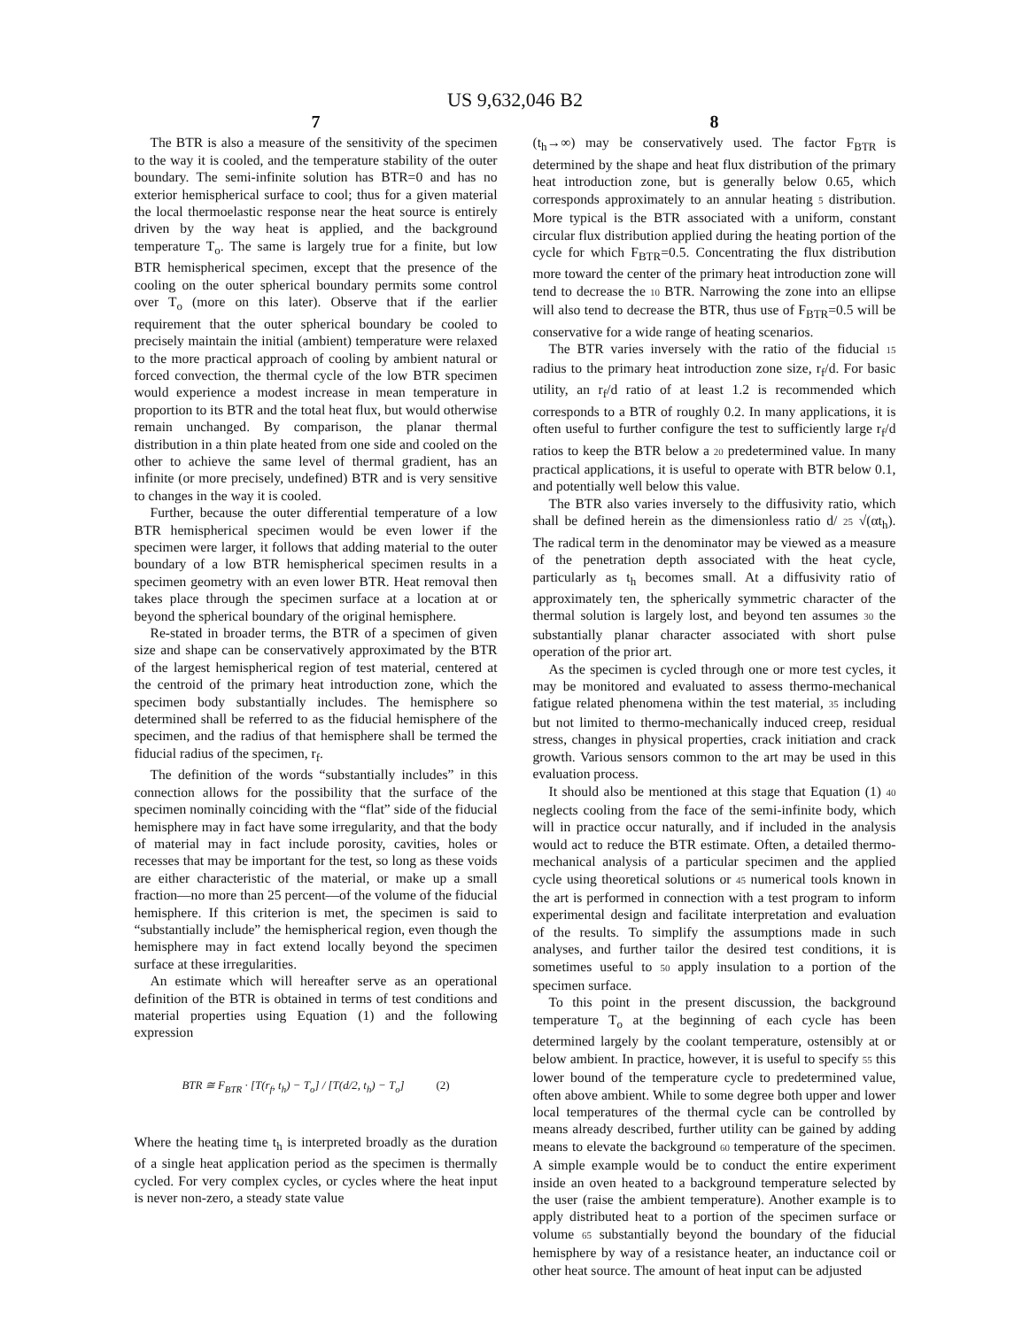US 9,632,046 B2
7
The BTR is also a measure of the sensitivity of the specimen to the way it is cooled, and the temperature stability of the outer boundary. The semi-infinite solution has BTR=0 and has no exterior hemispherical surface to cool; thus for a given material the local thermoelastic response near the heat source is entirely driven by the way heat is applied, and the background temperature T<sub>o</sub>. The same is largely true for a finite, but low BTR hemispherical specimen, except that the presence of the cooling on the outer spherical boundary permits some control over T<sub>o</sub> (more on this later). Observe that if the earlier requirement that the outer spherical boundary be cooled to precisely maintain the initial (ambient) temperature were relaxed to the more practical approach of cooling by ambient natural or forced convection, the thermal cycle of the low BTR specimen would experience a modest increase in mean temperature in proportion to its BTR and the total heat flux, but would otherwise remain unchanged. By comparison, the planar thermal distribution in a thin plate heated from one side and cooled on the other to achieve the same level of thermal gradient, has an infinite (or more precisely, undefined) BTR and is very sensitive to changes in the way it is cooled.
Further, because the outer differential temperature of a low BTR hemispherical specimen would be even lower if the specimen were larger, it follows that adding material to the outer boundary of a low BTR hemispherical specimen results in a specimen geometry with an even lower BTR. Heat removal then takes place through the specimen surface at a location at or beyond the spherical boundary of the original hemisphere.
Re-stated in broader terms, the BTR of a specimen of given size and shape can be conservatively approximated by the BTR of the largest hemispherical region of test material, centered at the centroid of the primary heat introduction zone, which the specimen body substantially includes. The hemisphere so determined shall be referred to as the fiducial hemisphere of the specimen, and the radius of that hemisphere shall be termed the fiducial radius of the specimen, r<sub>f</sub>.
The definition of the words “substantially includes” in this connection allows for the possibility that the surface of the specimen nominally coinciding with the “flat” side of the fiducial hemisphere may in fact have some irregularity, and that the body of material may in fact include porosity, cavities, holes or recesses that may be important for the test, so long as these voids are either characteristic of the material, or make up a small fraction—no more than 25 percent—of the volume of the fiducial hemisphere. If this criterion is met, the specimen is said to “substantially include” the hemispherical region, even though the hemisphere may in fact extend locally beyond the specimen surface at these irregularities.
An estimate which will hereafter serve as an operational definition of the BTR is obtained in terms of test conditions and material properties using Equation (1) and the following expression
BTR ≅ F<sub>BTR</sub> · [T(r<sub>f</sub>, t<sub>h</sub>) − T<sub>o</sub>] / [T(d/2, t<sub>h</sub>) − T<sub>o</sub>] (2)
Where the heating time t<sub>h</sub> is interpreted broadly as the duration of a single heat application period as the specimen is thermally cycled. For very complex cycles, or cycles where the heat input is never non-zero, a steady state value
8
(t<sub>h</sub>→∞) may be conservatively used. The factor F<sub>BTR</sub> is determined by the shape and heat flux distribution of the primary heat introduction zone, but is generally below 0.65, which corresponds approximately to an annular heating 5 distribution. More typical is the BTR associated with a uniform, constant circular flux distribution applied during the heating portion of the cycle for which F<sub>BTR</sub>=0.5. Concentrating the flux distribution more toward the center of the primary heat introduction zone will tend to decrease the 10 BTR. Narrowing the zone into an ellipse will also tend to decrease the BTR, thus use of F<sub>BTR</sub>=0.5 will be conservative for a wide range of heating scenarios.
The BTR varies inversely with the ratio of the fiducial 15 radius to the primary heat introduction zone size, r<sub>f</sub>/d. For basic utility, an r<sub>f</sub>/d ratio of at least 1.2 is recommended which corresponds to a BTR of roughly 0.2. In many applications, it is often useful to further configure the test to sufficiently large r<sub>f</sub>/d ratios to keep the BTR below a 20 predetermined value. In many practical applications, it is useful to operate with BTR below 0.1, and potentially well below this value.
The BTR also varies inversely to the diffusivity ratio, which shall be defined herein as the dimensionless ratio d/ 25 √(αt<sub>h</sub>). The radical term in the denominator may be viewed as a measure of the penetration depth associated with the heat cycle, particularly as t<sub>h</sub> becomes small. At a diffusivity ratio of approximately ten, the spherically symmetric character of the thermal solution is largely lost, and beyond ten assumes 30 the substantially planar character associated with short pulse operation of the prior art.
As the specimen is cycled through one or more test cycles, it may be monitored and evaluated to assess thermo-mechanical fatigue related phenomena within the test material, 35 including but not limited to thermo-mechanically induced creep, residual stress, changes in physical properties, crack initiation and crack growth. Various sensors common to the art may be used in this evaluation process.
It should also be mentioned at this stage that Equation (1) 40 neglects cooling from the face of the semi-infinite body, which will in practice occur naturally, and if included in the analysis would act to reduce the BTR estimate. Often, a detailed thermo-mechanical analysis of a particular specimen and the applied cycle using theoretical solutions or 45 numerical tools known in the art is performed in connection with a test program to inform experimental design and facilitate interpretation and evaluation of the results. To simplify the assumptions made in such analyses, and further tailor the desired test conditions, it is sometimes useful to 50 apply insulation to a portion of the specimen surface.
To this point in the present discussion, the background temperature T<sub>o</sub> at the beginning of each cycle has been determined largely by the coolant temperature, ostensibly at or below ambient. In practice, however, it is useful to specify 55 this lower bound of the temperature cycle to predetermined value, often above ambient. While to some degree both upper and lower local temperatures of the thermal cycle can be controlled by means already described, further utility can be gained by adding means to elevate the background 60 temperature of the specimen. A simple example would be to conduct the entire experiment inside an oven heated to a background temperature selected by the user (raise the ambient temperature). Another example is to apply distributed heat to a portion of the specimen surface or volume 65 substantially beyond the boundary of the fiducial hemisphere by way of a resistance heater, an inductance coil or other heat source. The amount of heat input can be adjusted